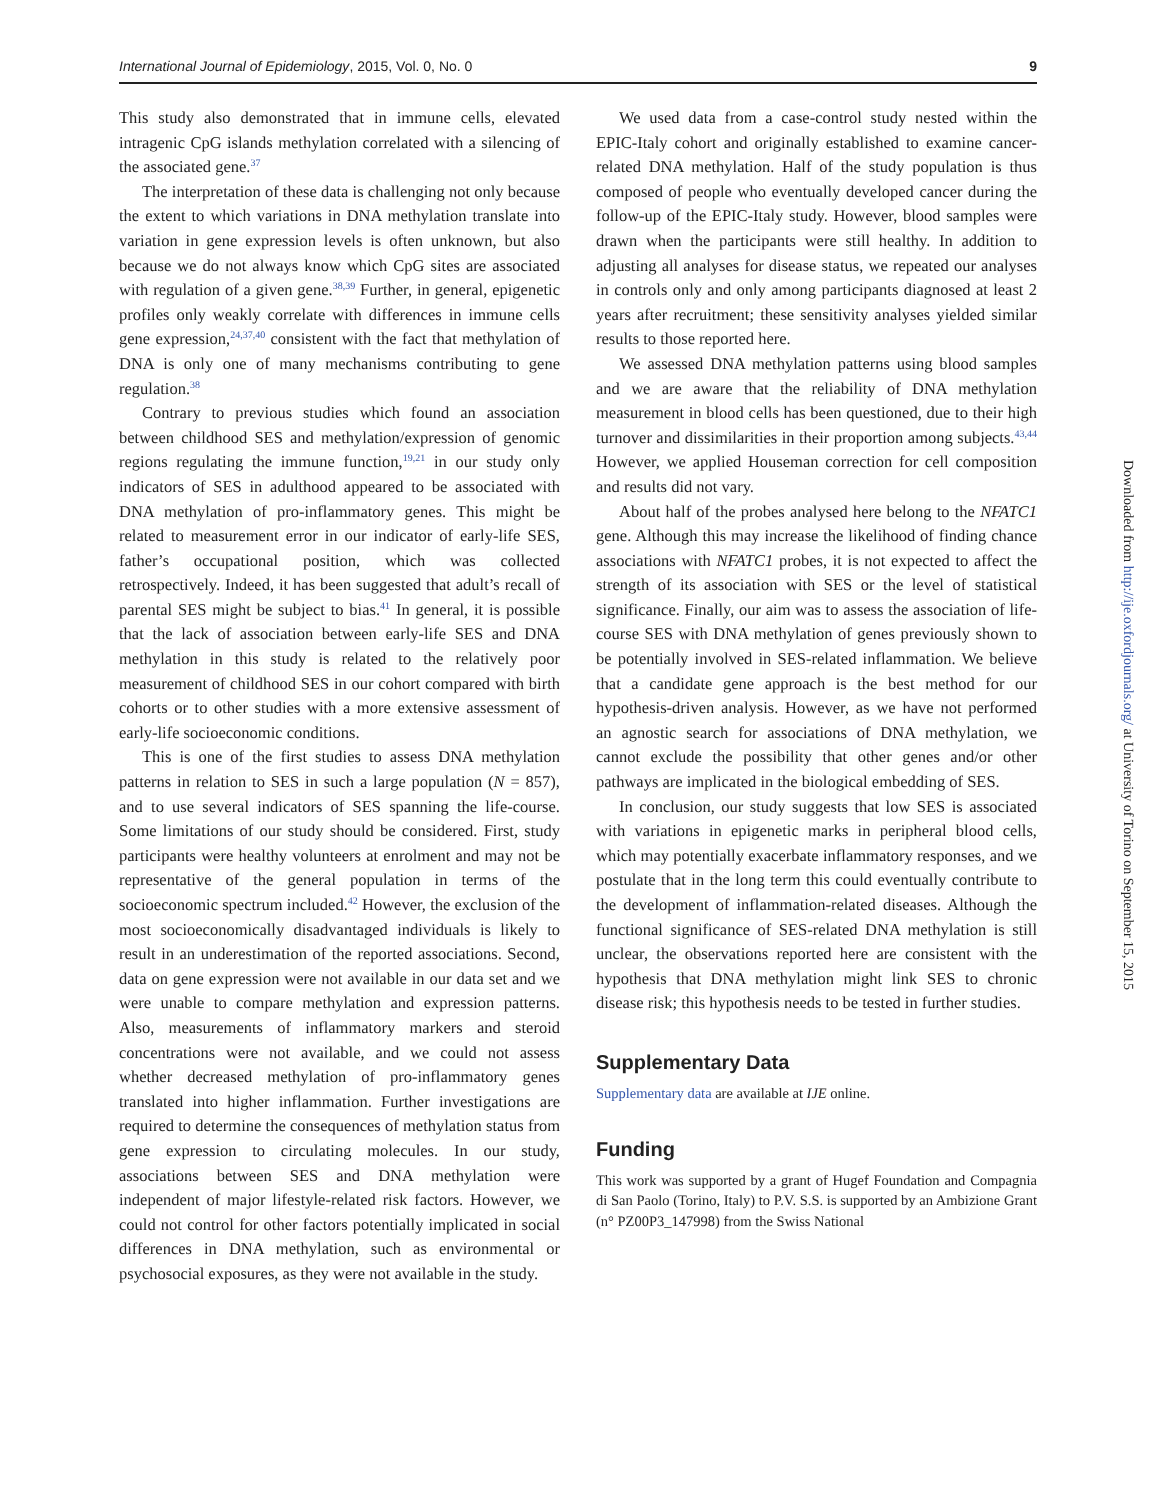International Journal of Epidemiology, 2015, Vol. 0, No. 0 9
This study also demonstrated that in immune cells, elevated intragenic CpG islands methylation correlated with a silencing of the associated gene.<sup>37</sup>
The interpretation of these data is challenging not only because the extent to which variations in DNA methylation translate into variation in gene expression levels is often unknown, but also because we do not always know which CpG sites are associated with regulation of a given gene.<sup>38,39</sup> Further, in general, epigenetic profiles only weakly correlate with differences in immune cells gene expression,<sup>24,37,40</sup> consistent with the fact that methylation of DNA is only one of many mechanisms contributing to gene regulation.<sup>38</sup>
Contrary to previous studies which found an association between childhood SES and methylation/expression of genomic regions regulating the immune function,<sup>19,21</sup> in our study only indicators of SES in adulthood appeared to be associated with DNA methylation of pro-inflammatory genes. This might be related to measurement error in our indicator of early-life SES, father’s occupational position, which was collected retrospectively. Indeed, it has been suggested that adult’s recall of parental SES might be subject to bias.<sup>41</sup> In general, it is possible that the lack of association between early-life SES and DNA methylation in this study is related to the relatively poor measurement of childhood SES in our cohort compared with birth cohorts or to other studies with a more extensive assessment of early-life socioeconomic conditions.
This is one of the first studies to assess DNA methylation patterns in relation to SES in such a large population (N = 857), and to use several indicators of SES spanning the life-course. Some limitations of our study should be considered. First, study participants were healthy volunteers at enrolment and may not be representative of the general population in terms of the socioeconomic spectrum included.<sup>42</sup> However, the exclusion of the most socioeconomically disadvantaged individuals is likely to result in an underestimation of the reported associations. Second, data on gene expression were not available in our data set and we were unable to compare methylation and expression patterns. Also, measurements of inflammatory markers and steroid concentrations were not available, and we could not assess whether decreased methylation of pro-inflammatory genes translated into higher inflammation. Further investigations are required to determine the consequences of methylation status from gene expression to circulating molecules. In our study, associations between SES and DNA methylation were independent of major lifestyle-related risk factors. However, we could not control for other factors potentially implicated in social differences in DNA methylation, such as environmental or psychosocial exposures, as they were not available in the study.
We used data from a case-control study nested within the EPIC-Italy cohort and originally established to examine cancer-related DNA methylation. Half of the study population is thus composed of people who eventually developed cancer during the follow-up of the EPIC-Italy study. However, blood samples were drawn when the participants were still healthy. In addition to adjusting all analyses for disease status, we repeated our analyses in controls only and only among participants diagnosed at least 2 years after recruitment; these sensitivity analyses yielded similar results to those reported here.
We assessed DNA methylation patterns using blood samples and we are aware that the reliability of DNA methylation measurement in blood cells has been questioned, due to their high turnover and dissimilarities in their proportion among subjects.<sup>43,44</sup> However, we applied Houseman correction for cell composition and results did not vary.
About half of the probes analysed here belong to the NFATC1 gene. Although this may increase the likelihood of finding chance associations with NFATC1 probes, it is not expected to affect the strength of its association with SES or the level of statistical significance. Finally, our aim was to assess the association of life-course SES with DNA methylation of genes previously shown to be potentially involved in SES-related inflammation. We believe that a candidate gene approach is the best method for our hypothesis-driven analysis. However, as we have not performed an agnostic search for associations of DNA methylation, we cannot exclude the possibility that other genes and/or other pathways are implicated in the biological embedding of SES.
In conclusion, our study suggests that low SES is associated with variations in epigenetic marks in peripheral blood cells, which may potentially exacerbate inflammatory responses, and we postulate that in the long term this could eventually contribute to the development of inflammation-related diseases. Although the functional significance of SES-related DNA methylation is still unclear, the observations reported here are consistent with the hypothesis that DNA methylation might link SES to chronic disease risk; this hypothesis needs to be tested in further studies.
Supplementary Data
Supplementary data are available at IJE online.
Funding
This work was supported by a grant of Hugef Foundation and Compagnia di San Paolo (Torino, Italy) to P.V. S.S. is supported by an Ambizione Grant (n° PZ00P3_147998) from the Swiss National
Downloaded from http://ije.oxfordjournals.org/ at University of Torino on September 15, 2015